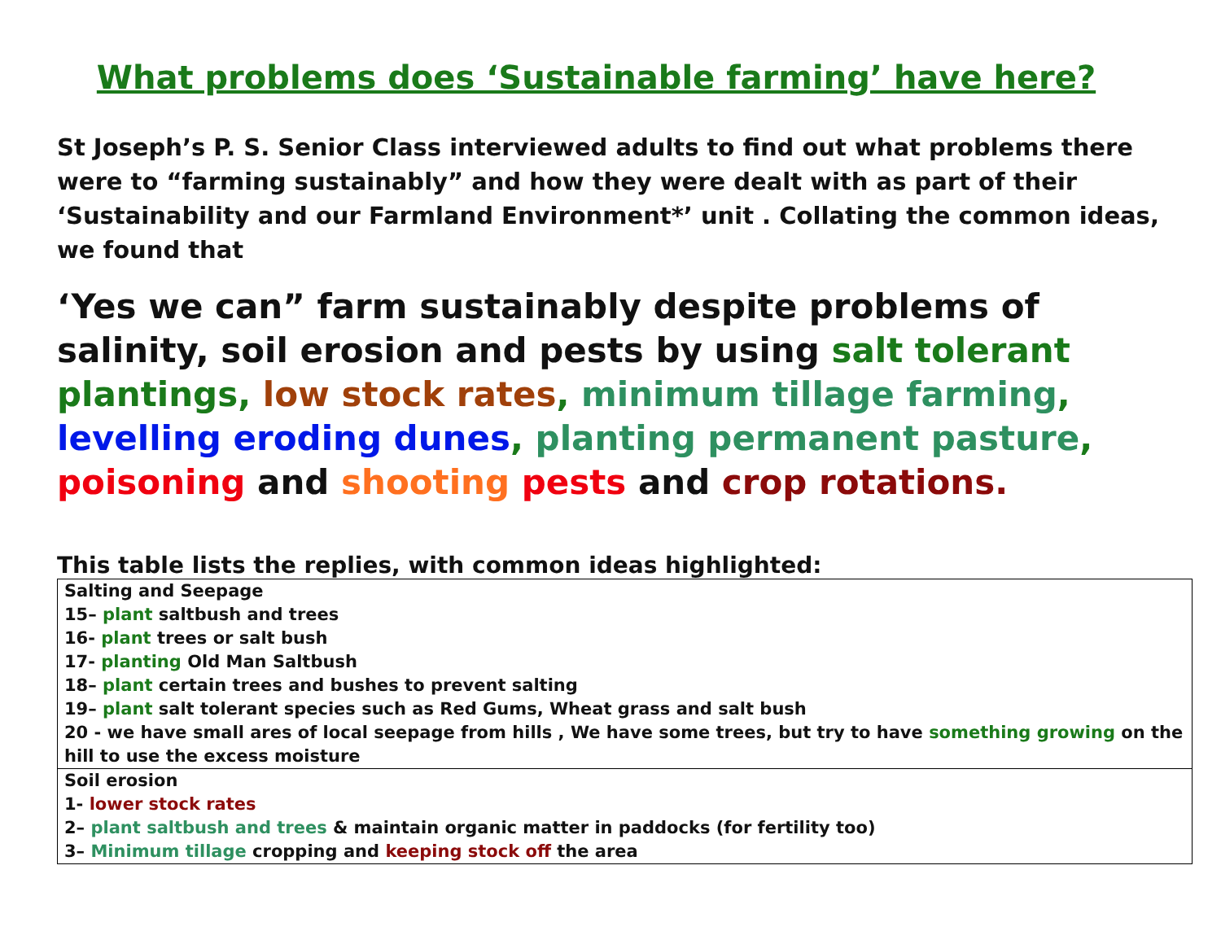What problems does ‘Sustainable farming’ have here?
St Joseph’s P. S. Senior Class interviewed adults to find out what problems there were to “farming sustainably” and how they were dealt with as part of their ‘Sustainability and our Farmland Environment*’ unit . Collating the common ideas, we found that
‘Yes we can” farm sustainably despite problems of salinity, soil erosion and pests by using salt tolerant plantings, low stock rates, minimum tillage farming, levelling eroding dunes, planting permanent pasture, poisoning and shooting pests and crop rotations.
This table lists the replies, with common ideas highlighted:
| Salting and Seepage 15– plant saltbush and trees 16- plant trees or salt bush 17- planting Old Man Saltbush 18– plant certain trees and bushes to prevent salting 19– plant salt tolerant species such as Red Gums, Wheat grass and salt bush 20 - we have small ares of local seepage from hills , We have some trees, but try to have something growing on the hill to use the excess moisture |
| Soil erosion 1- lower stock rates 2– plant saltbush and trees & maintain organic matter in paddocks (for fertility too) 3– Minimum tillage cropping and keeping stock off the area |